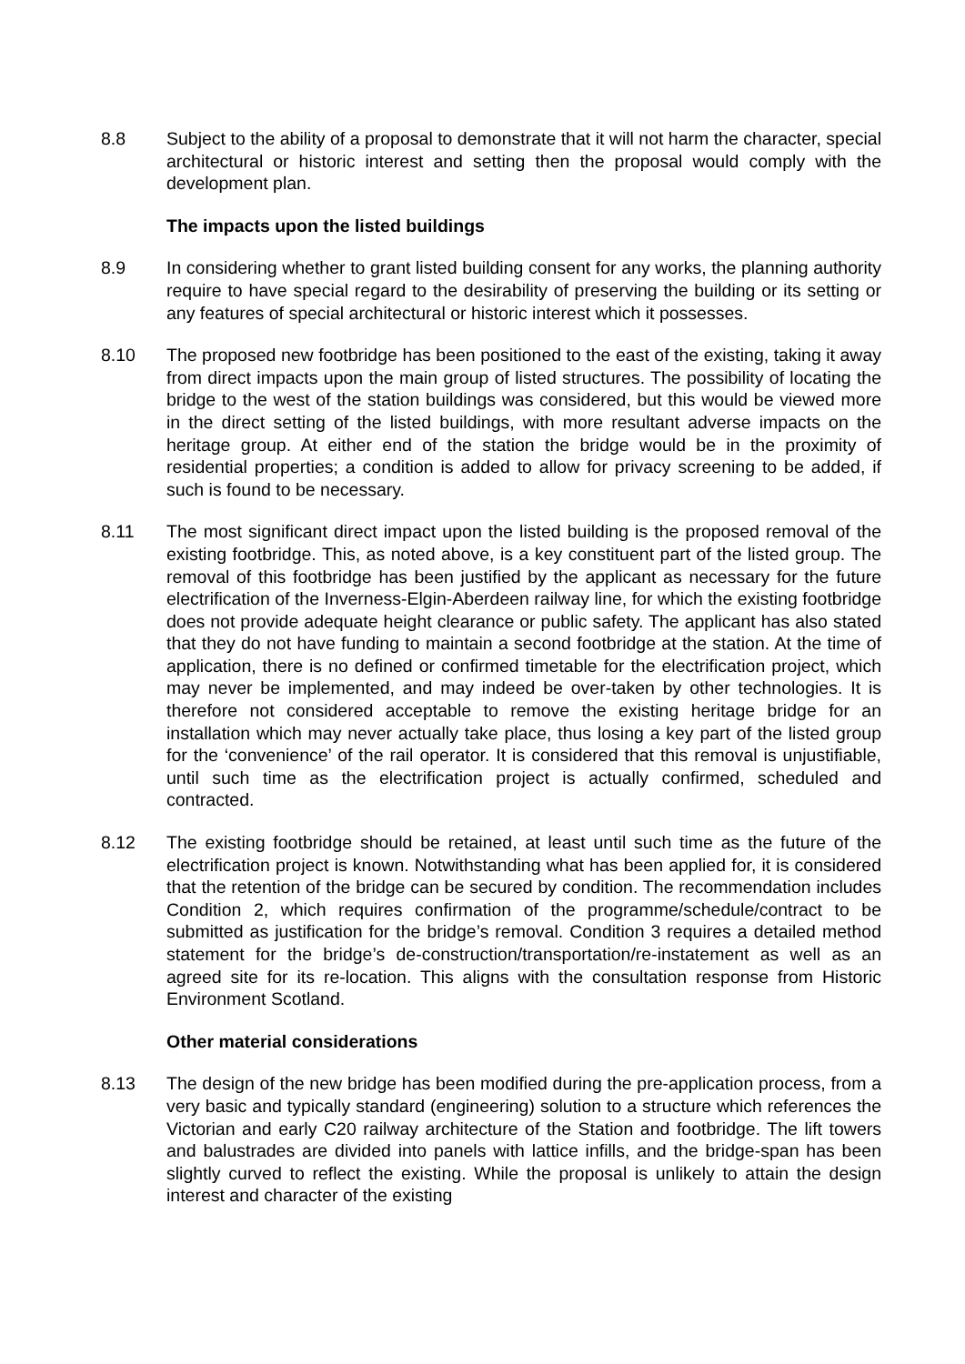8.8 Subject to the ability of a proposal to demonstrate that it will not harm the character, special architectural or historic interest and setting then the proposal would comply with the development plan.
The impacts upon the listed buildings
8.9 In considering whether to grant listed building consent for any works, the planning authority require to have special regard to the desirability of preserving the building or its setting or any features of special architectural or historic interest which it possesses.
8.10 The proposed new footbridge has been positioned to the east of the existing, taking it away from direct impacts upon the main group of listed structures. The possibility of locating the bridge to the west of the station buildings was considered, but this would be viewed more in the direct setting of the listed buildings, with more resultant adverse impacts on the heritage group. At either end of the station the bridge would be in the proximity of residential properties; a condition is added to allow for privacy screening to be added, if such is found to be necessary.
8.11 The most significant direct impact upon the listed building is the proposed removal of the existing footbridge. This, as noted above, is a key constituent part of the listed group. The removal of this footbridge has been justified by the applicant as necessary for the future electrification of the Inverness-Elgin-Aberdeen railway line, for which the existing footbridge does not provide adequate height clearance or public safety. The applicant has also stated that they do not have funding to maintain a second footbridge at the station. At the time of application, there is no defined or confirmed timetable for the electrification project, which may never be implemented, and may indeed be over-taken by other technologies. It is therefore not considered acceptable to remove the existing heritage bridge for an installation which may never actually take place, thus losing a key part of the listed group for the ‘convenience’ of the rail operator. It is considered that this removal is unjustifiable, until such time as the electrification project is actually confirmed, scheduled and contracted.
8.12 The existing footbridge should be retained, at least until such time as the future of the electrification project is known. Notwithstanding what has been applied for, it is considered that the retention of the bridge can be secured by condition. The recommendation includes Condition 2, which requires confirmation of the programme/schedule/contract to be submitted as justification for the bridge’s removal. Condition 3 requires a detailed method statement for the bridge’s de-construction/transportation/re-instatement as well as an agreed site for its re-location. This aligns with the consultation response from Historic Environment Scotland.
Other material considerations
8.13 The design of the new bridge has been modified during the pre-application process, from a very basic and typically standard (engineering) solution to a structure which references the Victorian and early C20 railway architecture of the Station and footbridge. The lift towers and balustrades are divided into panels with lattice infills, and the bridge-span has been slightly curved to reflect the existing. While the proposal is unlikely to attain the design interest and character of the existing